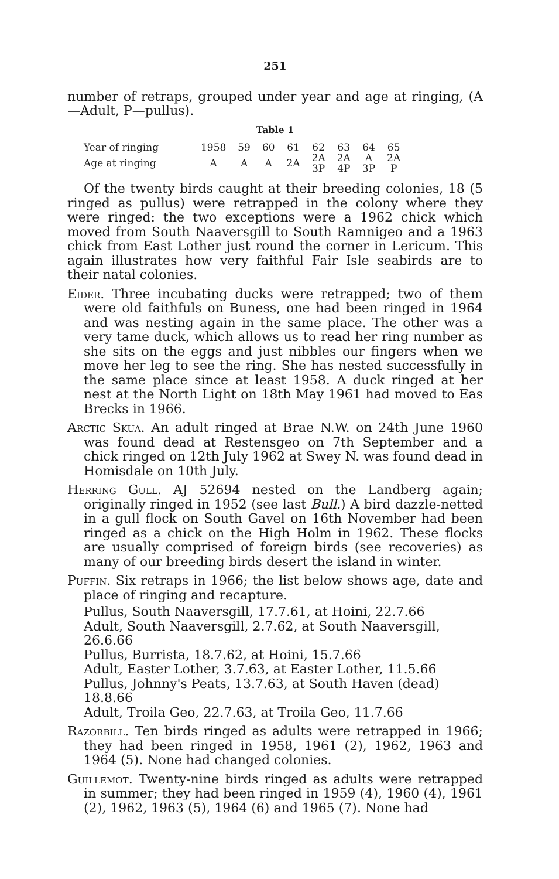251
number of retraps, grouped under year and age at ringing, (A—Adult, P—pullus).
Table 1
| Year of ringing | 1958 | 59 | 60 | 61 | 62 | 63 | 64 | 65 |
| Age at ringing | A | A | A | 2A | 2A 3P | 2A 4P | A 3P | 2A P |
Of the twenty birds caught at their breeding colonies, 18 (5 ringed as pullus) were retrapped in the colony where they were ringed: the two exceptions were a 1962 chick which moved from South Naaversgill to South Ramnigeo and a 1963 chick from East Lother just round the corner in Lericum. This again illustrates how very faithful Fair Isle seabirds are to their natal colonies.
Eider. Three incubating ducks were retrapped; two of them were old faithfuls on Buness, one had been ringed in 1964 and was nesting again in the same place. The other was a very tame duck, which allows us to read her ring number as she sits on the eggs and just nibbles our fingers when we move her leg to see the ring. She has nested successfully in the same place since at least 1958. A duck ringed at her nest at the North Light on 18th May 1961 had moved to Eas Brecks in 1966.
Arctic Skua. An adult ringed at Brae N.W. on 24th June 1960 was found dead at Restensgeo on 7th September and a chick ringed on 12th July 1962 at Swey N. was found dead in Homisdale on 10th July.
Herring Gull. AJ 52694 nested on the Landberg again; originally ringed in 1952 (see last Bull.) A bird dazzle-netted in a gull flock on South Gavel on 16th November had been ringed as a chick on the High Holm in 1962. These flocks are usually comprised of foreign birds (see recoveries) as many of our breeding birds desert the island in winter.
Puffin. Six retraps in 1966; the list below shows age, date and place of ringing and recapture.
Pullus, South Naaversgill, 17.7.61, at Hoini, 22.7.66
Adult, South Naaversgill, 2.7.62, at South Naaversgill, 26.6.66
Pullus, Burrista, 18.7.62, at Hoini, 15.7.66
Adult, Easter Lother, 3.7.63, at Easter Lother, 11.5.66
Pullus, Johnny's Peats, 13.7.63, at South Haven (dead) 18.8.66
Adult, Troila Geo, 22.7.63, at Troila Geo, 11.7.66
Razorbill. Ten birds ringed as adults were retrapped in 1966; they had been ringed in 1958, 1961 (2), 1962, 1963 and 1964 (5). None had changed colonies.
Guillemot. Twenty-nine birds ringed as adults were retrapped in summer; they had been ringed in 1959 (4), 1960 (4), 1961 (2), 1962, 1963 (5), 1964 (6) and 1965 (7). None had